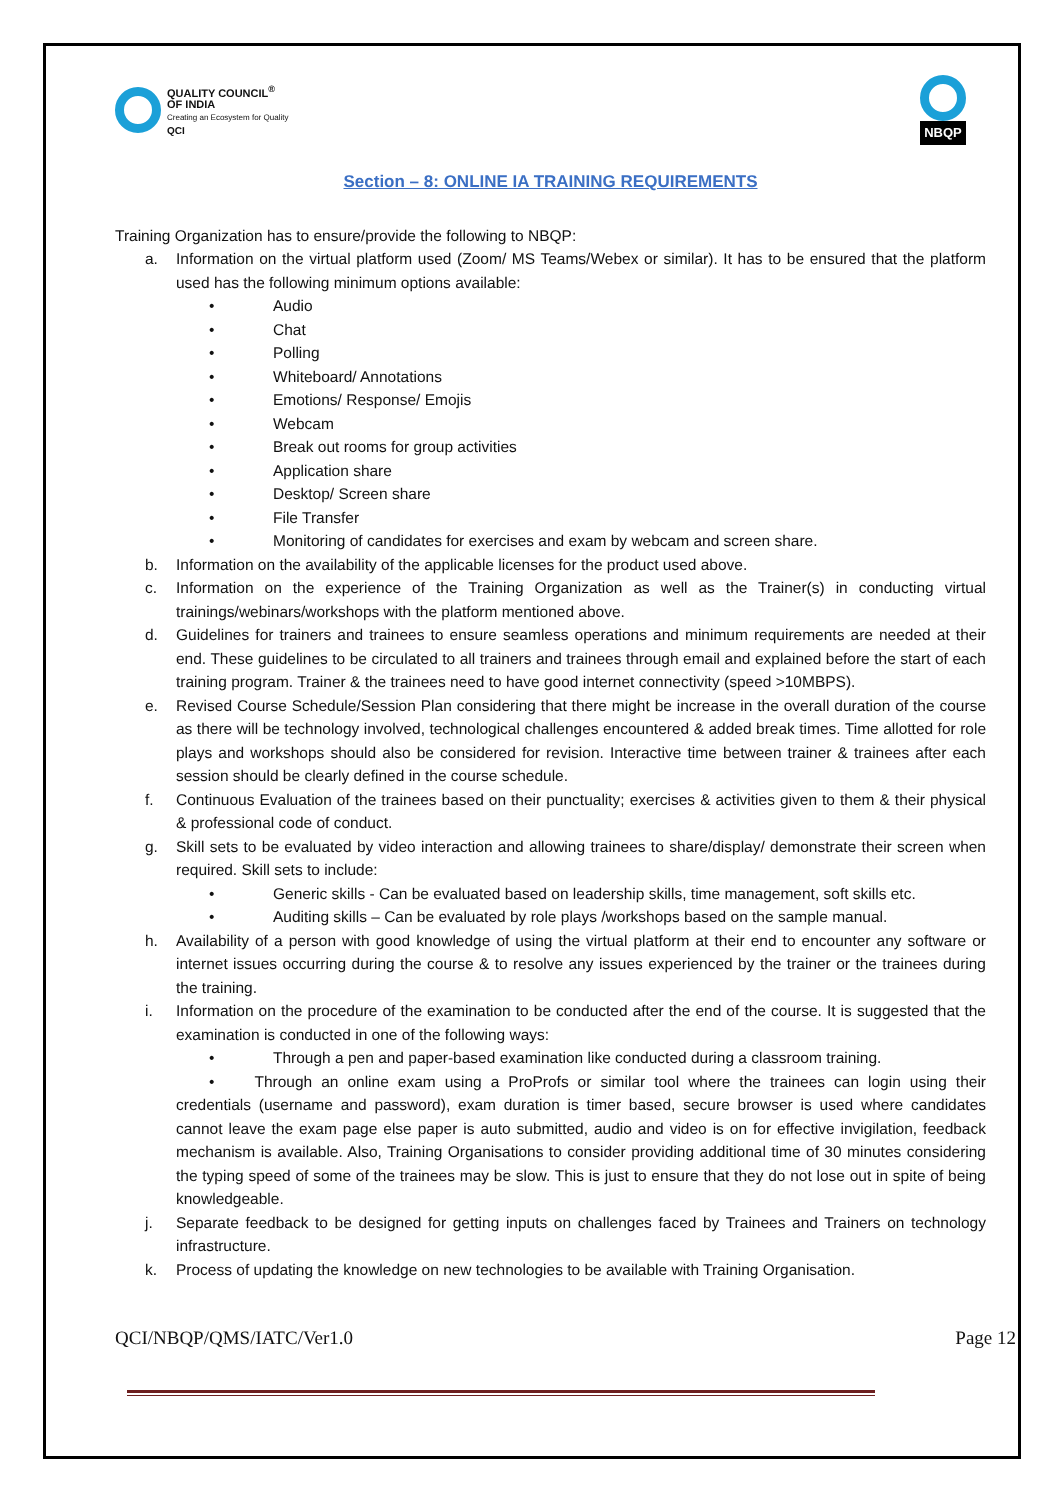QUALITY COUNCIL<sup>®</sup>
OF INDIA
Creating an Ecosystem for Quality
QCI
NBQP
Section – 8: ONLINE IA TRAINING REQUIREMENTS
Training Organization has to ensure/provide the following to NBQP:
a. Information on the virtual platform used (Zoom/ MS Teams/Webex or similar). It has to be ensured that the platform used has the following minimum options available:
• Audio
• Chat
• Polling
• Whiteboard/ Annotations
• Emotions/ Response/ Emojis
• Webcam
• Break out rooms for group activities
• Application share
• Desktop/ Screen share
• File Transfer
• Monitoring of candidates for exercises and exam by webcam and screen share.
b. Information on the availability of the applicable licenses for the product used above.
c. Information on the experience of the Training Organization as well as the Trainer(s) in conducting virtual trainings/webinars/workshops with the platform mentioned above.
d. Guidelines for trainers and trainees to ensure seamless operations and minimum requirements are needed at their end. These guidelines to be circulated to all trainers and trainees through email and explained before the start of each training program. Trainer & the trainees need to have good internet connectivity (speed >10MBPS).
e. Revised Course Schedule/Session Plan considering that there might be increase in the overall duration of the course as there will be technology involved, technological challenges encountered & added break times. Time allotted for role plays and workshops should also be considered for revision. Interactive time between trainer & trainees after each session should be clearly defined in the course schedule.
f. Continuous Evaluation of the trainees based on their punctuality; exercises & activities given to them & their physical & professional code of conduct.
g. Skill sets to be evaluated by video interaction and allowing trainees to share/display/ demonstrate their screen when required. Skill sets to include:
• Generic skills - Can be evaluated based on leadership skills, time management, soft skills etc.
• Auditing skills – Can be evaluated by role plays /workshops based on the sample manual.
h. Availability of a person with good knowledge of using the virtual platform at their end to encounter any software or internet issues occurring during the course & to resolve any issues experienced by the trainer or the trainees during the training.
i. Information on the procedure of the examination to be conducted after the end of the course. It is suggested that the examination is conducted in one of the following ways:
• Through a pen and paper-based examination like conducted during a classroom training.
• Through an online exam using a ProProfs or similar tool where the trainees can login using their credentials (username and password), exam duration is timer based, secure browser is used where candidates cannot leave the exam page else paper is auto submitted, audio and video is on for effective invigilation, feedback mechanism is available. Also, Training Organisations to consider providing additional time of 30 minutes considering the typing speed of some of the trainees may be slow. This is just to ensure that they do not lose out in spite of being knowledgeable.
j. Separate feedback to be designed for getting inputs on challenges faced by Trainees and Trainers on technology infrastructure.
k. Process of updating the knowledge on new technologies to be available with Training Organisation.
QCI/NBQP/QMS/IATC/Ver1.0 Page 12